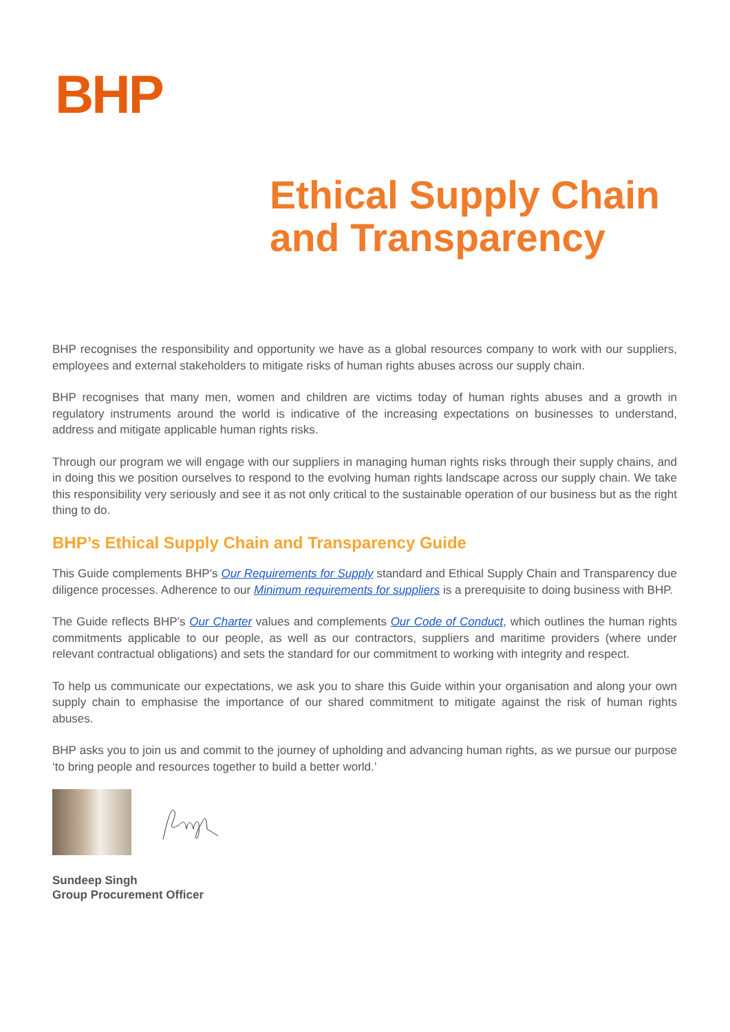BHP
Ethical Supply Chain
and Transparency
BHP recognises the responsibility and opportunity we have as a global resources company to work with our suppliers, employees and external stakeholders to mitigate risks of human rights abuses across our supply chain.
BHP recognises that many men, women and children are victims today of human rights abuses and a growth in regulatory instruments around the world is indicative of the increasing expectations on businesses to understand, address and mitigate applicable human rights risks.
Through our program we will engage with our suppliers in managing human rights risks through their supply chains, and in doing this we position ourselves to respond to the evolving human rights landscape across our supply chain. We take this responsibility very seriously and see it as not only critical to the sustainable operation of our business but as the right thing to do.
BHP’s Ethical Supply Chain and Transparency Guide
This Guide complements BHP’s Our Requirements for Supply standard and Ethical Supply Chain and Transparency due diligence processes. Adherence to our Minimum requirements for suppliers is a prerequisite to doing business with BHP.
The Guide reflects BHP’s Our Charter values and complements Our Code of Conduct, which outlines the human rights commitments applicable to our people, as well as our contractors, suppliers and maritime providers (where under relevant contractual obligations) and sets the standard for our commitment to working with integrity and respect.
To help us communicate our expectations, we ask you to share this Guide within your organisation and along your own supply chain to emphasise the importance of our shared commitment to mitigate against the risk of human rights abuses.
BHP asks you to join us and commit to the journey of upholding and advancing human rights, as we pursue our purpose ‘to bring people and resources together to build a better world.’
Sundeep Singh
Group Procurement Officer